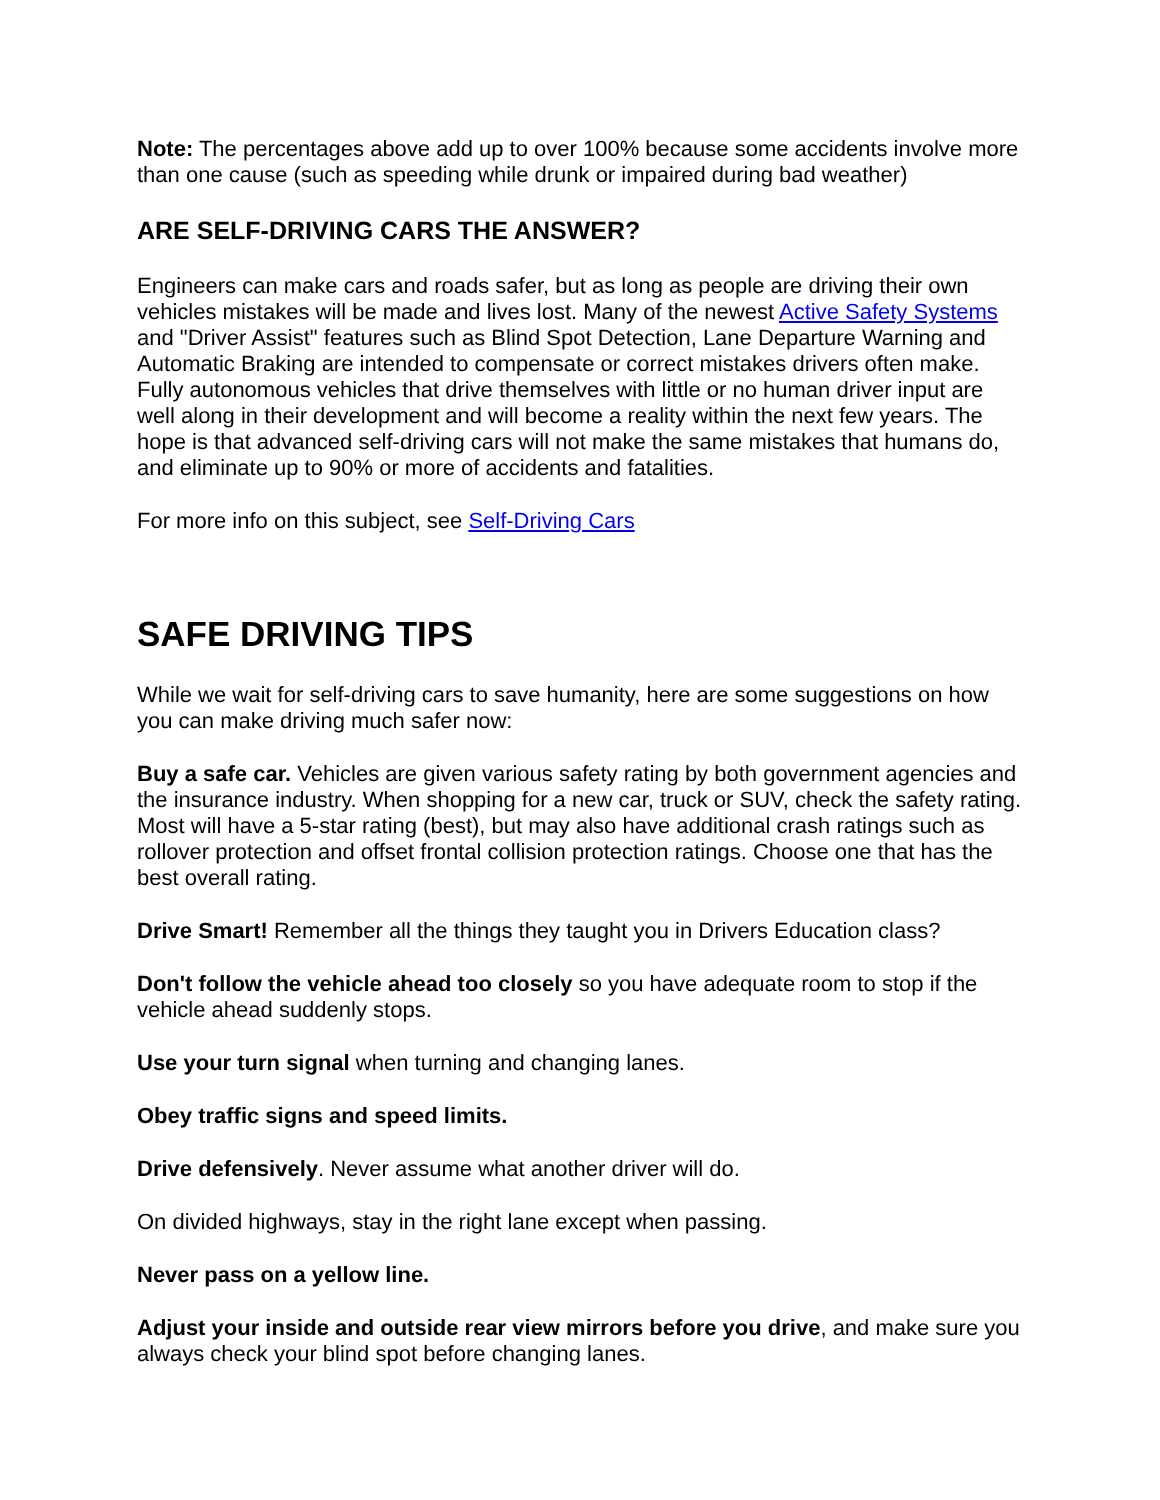Note: The percentages above add up to over 100% because some accidents involve more than one cause (such as speeding while drunk or impaired during bad weather)
ARE SELF-DRIVING CARS THE ANSWER?
Engineers can make cars and roads safer, but as long as people are driving their own vehicles mistakes will be made and lives lost. Many of the newest Active Safety Systems and "Driver Assist" features such as Blind Spot Detection, Lane Departure Warning and Automatic Braking are intended to compensate or correct mistakes drivers often make. Fully autonomous vehicles that drive themselves with little or no human driver input are well along in their development and will become a reality within the next few years. The hope is that advanced self-driving cars will not make the same mistakes that humans do, and eliminate up to 90% or more of accidents and fatalities.
For more info on this subject, see Self-Driving Cars
SAFE DRIVING TIPS
While we wait for self-driving cars to save humanity, here are some suggestions on how you can make driving much safer now:
Buy a safe car. Vehicles are given various safety rating by both government agencies and the insurance industry. When shopping for a new car, truck or SUV, check the safety rating. Most will have a 5-star rating (best), but may also have additional crash ratings such as rollover protection and offset frontal collision protection ratings. Choose one that has the best overall rating.
Drive Smart! Remember all the things they taught you in Drivers Education class?
Don't follow the vehicle ahead too closely so you have adequate room to stop if the vehicle ahead suddenly stops.
Use your turn signal when turning and changing lanes.
Obey traffic signs and speed limits.
Drive defensively. Never assume what another driver will do.
On divided highways, stay in the right lane except when passing.
Never pass on a yellow line.
Adjust your inside and outside rear view mirrors before you drive, and make sure you always check your blind spot before changing lanes.